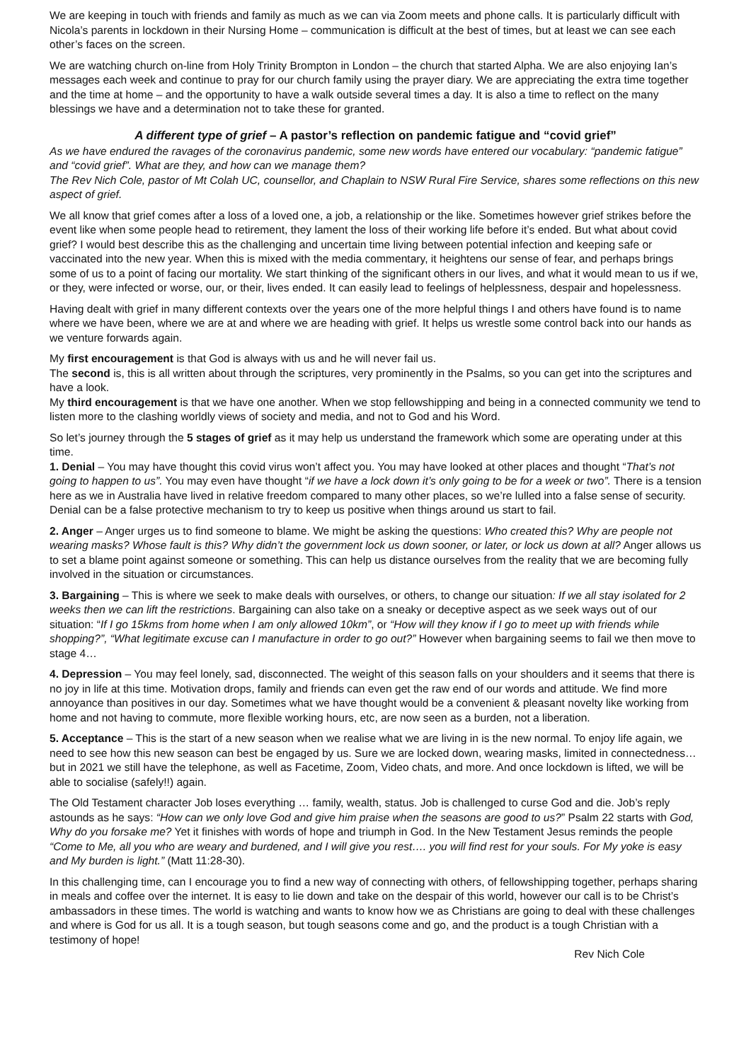We are keeping in touch with friends and family as much as we can via Zoom meets and phone calls. It is particularly difficult with Nicola’s parents in lockdown in their Nursing Home – communication is difficult at the best of times, but at least we can see each other’s faces on the screen.
We are watching church on-line from Holy Trinity Brompton in London – the church that started Alpha. We are also enjoying Ian’s messages each week and continue to pray for our church family using the prayer diary. We are appreciating the extra time together and the time at home – and the opportunity to have a walk outside several times a day. It is also a time to reflect on the many blessings we have and a determination not to take these for granted.
A different type of grief – A pastor’s reflection on pandemic fatigue and “covid grief”
As we have endured the ravages of the coronavirus pandemic, some new words have entered our vocabulary: “pandemic fatigue” and “covid grief”. What are they, and how can we manage them?
The Rev Nich Cole, pastor of Mt Colah UC, counsellor, and Chaplain to NSW Rural Fire Service, shares some reflections on this new aspect of grief.
We all know that grief comes after a loss of a loved one, a job, a relationship or the like. Sometimes however grief strikes before the event like when some people head to retirement, they lament the loss of their working life before it’s ended. But what about covid grief? I would best describe this as the challenging and uncertain time living between potential infection and keeping safe or vaccinated into the new year. When this is mixed with the media commentary, it heightens our sense of fear, and perhaps brings some of us to a point of facing our mortality. We start thinking of the significant others in our lives, and what it would mean to us if we, or they, were infected or worse, our, or their, lives ended. It can easily lead to feelings of helplessness, despair and hopelessness.
Having dealt with grief in many different contexts over the years one of the more helpful things I and others have found is to name where we have been, where we are at and where we are heading with grief. It helps us wrestle some control back into our hands as we venture forwards again.
My first encouragement is that God is always with us and he will never fail us.
The second is, this is all written about through the scriptures, very prominently in the Psalms, so you can get into the scriptures and have a look.
My third encouragement is that we have one another. When we stop fellowshipping and being in a connected community we tend to listen more to the clashing worldly views of society and media, and not to God and his Word.
So let’s journey through the 5 stages of grief as it may help us understand the framework which some are operating under at this time.
1. Denial – You may have thought this covid virus won’t affect you. You may have looked at other places and thought “That’s not going to happen to us”. You may even have thought “if we have a lock down it’s only going to be for a week or two”. There is a tension here as we in Australia have lived in relative freedom compared to many other places, so we’re lulled into a false sense of security. Denial can be a false protective mechanism to try to keep us positive when things around us start to fail.
2. Anger – Anger urges us to find someone to blame. We might be asking the questions: Who created this? Why are people not wearing masks? Whose fault is this? Why didn’t the government lock us down sooner, or later, or lock us down at all? Anger allows us to set a blame point against someone or something. This can help us distance ourselves from the reality that we are becoming fully involved in the situation or circumstances.
3. Bargaining – This is where we seek to make deals with ourselves, or others, to change our situation: If we all stay isolated for 2 weeks then we can lift the restrictions. Bargaining can also take on a sneaky or deceptive aspect as we seek ways out of our situation: “If I go 15kms from home when I am only allowed 10km”, or “How will they know if I go to meet up with friends while shopping?”, “What legitimate excuse can I manufacture in order to go out?” However when bargaining seems to fail we then move to stage 4…
4. Depression – You may feel lonely, sad, disconnected. The weight of this season falls on your shoulders and it seems that there is no joy in life at this time. Motivation drops, family and friends can even get the raw end of our words and attitude. We find more annoyance than positives in our day. Sometimes what we have thought would be a convenient & pleasant novelty like working from home and not having to commute, more flexible working hours, etc, are now seen as a burden, not a liberation.
5. Acceptance – This is the start of a new season when we realise what we are living in is the new normal. To enjoy life again, we need to see how this new season can best be engaged by us. Sure we are locked down, wearing masks, limited in connectedness… but in 2021 we still have the telephone, as well as Facetime, Zoom, Video chats, and more. And once lockdown is lifted, we will be able to socialise (safely!!) again.
The Old Testament character Job loses everything … family, wealth, status. Job is challenged to curse God and die. Job’s reply astounds as he says: “How can we only love God and give him praise when the seasons are good to us?” Psalm 22 starts with God, Why do you forsake me? Yet it finishes with words of hope and triumph in God. In the New Testament Jesus reminds the people “Come to Me, all you who are weary and burdened, and I will give you rest…. you will find rest for your souls. For My yoke is easy and My burden is light.” (Matt 11:28-30).
In this challenging time, can I encourage you to find a new way of connecting with others, of fellowshipping together, perhaps sharing in meals and coffee over the internet. It is easy to lie down and take on the despair of this world, however our call is to be Christ’s ambassadors in these times. The world is watching and wants to know how we as Christians are going to deal with these challenges and where is God for us all. It is a tough season, but tough seasons come and go, and the product is a tough Christian with a testimony of hope!
Rev Nich Cole